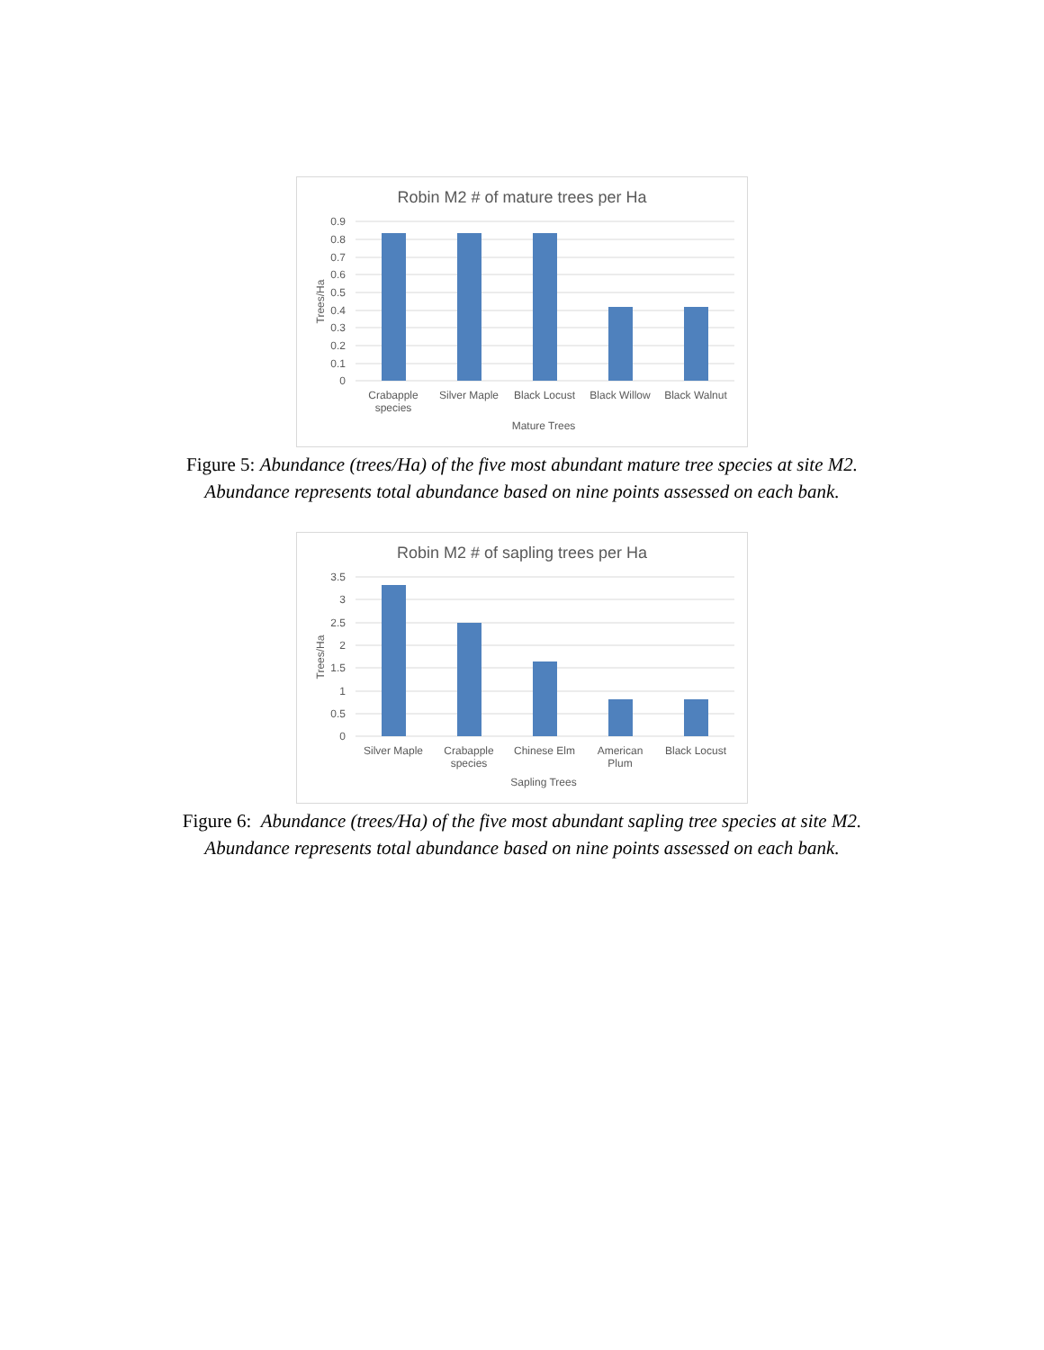Robin M2 # of mature trees per Ha
0.9
0.8
0.7
0.6
0.5
0.4
0.3
0.2
0.1
0
Trees/Ha
Crabapple
species
Silver Maple
Black Locust
Black Willow
Black Walnut
Mature Trees
Figure 5: Abundance (trees/Ha) of the five most abundant mature tree species at site M2.
Abundance represents total abundance based on nine points assessed on each bank.
Robin M2 # of sapling trees per Ha
3.5
3
2.5
2
1.5
1
0.5
0
Trees/Ha
Silver Maple
Crabapple
species
Chinese Elm
American
Plum
Black Locust
Sapling Trees
Figure 6: Abundance (trees/Ha) of the five most abundant sapling tree species at site M2.
Abundance represents total abundance based on nine points assessed on each bank.